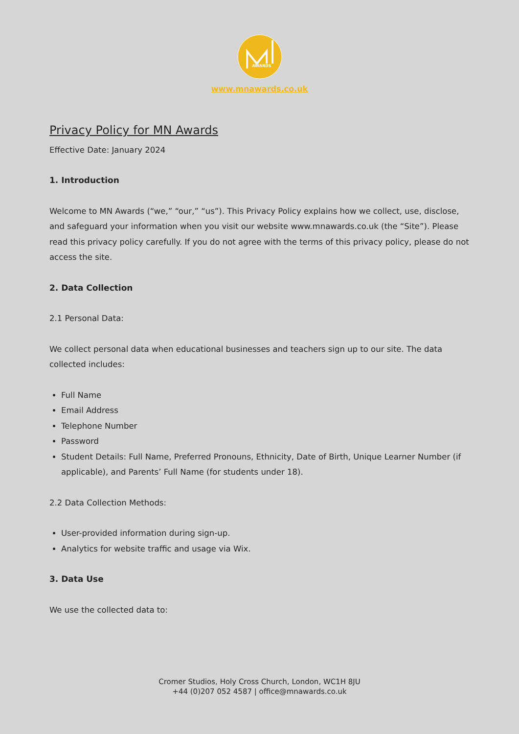AWARDS
www.mnawards.co.uk
Privacy Policy for MN Awards
Effective Date: January 2024
1. Introduction
Welcome to MN Awards (“we,” “our,” “us”). This Privacy Policy explains how we collect, use, disclose, and safeguard your information when you visit our website www.mnawards.co.uk (the “Site”). Please read this privacy policy carefully. If you do not agree with the terms of this privacy policy, please do not access the site.
2. Data Collection
2.1 Personal Data:
We collect personal data when educational businesses and teachers sign up to our site. The data collected includes:
Full Name
Email Address
Telephone Number
Password
Student Details: Full Name, Preferred Pronouns, Ethnicity, Date of Birth, Unique Learner Number (if applicable), and Parents’ Full Name (for students under 18).
2.2 Data Collection Methods:
User-provided information during sign-up.
Analytics for website traffic and usage via Wix.
3. Data Use
We use the collected data to:
Cromer Studios, Holy Cross Church, London, WC1H 8JU
+44 (0)207 052 4587 | office@mnawards.co.uk